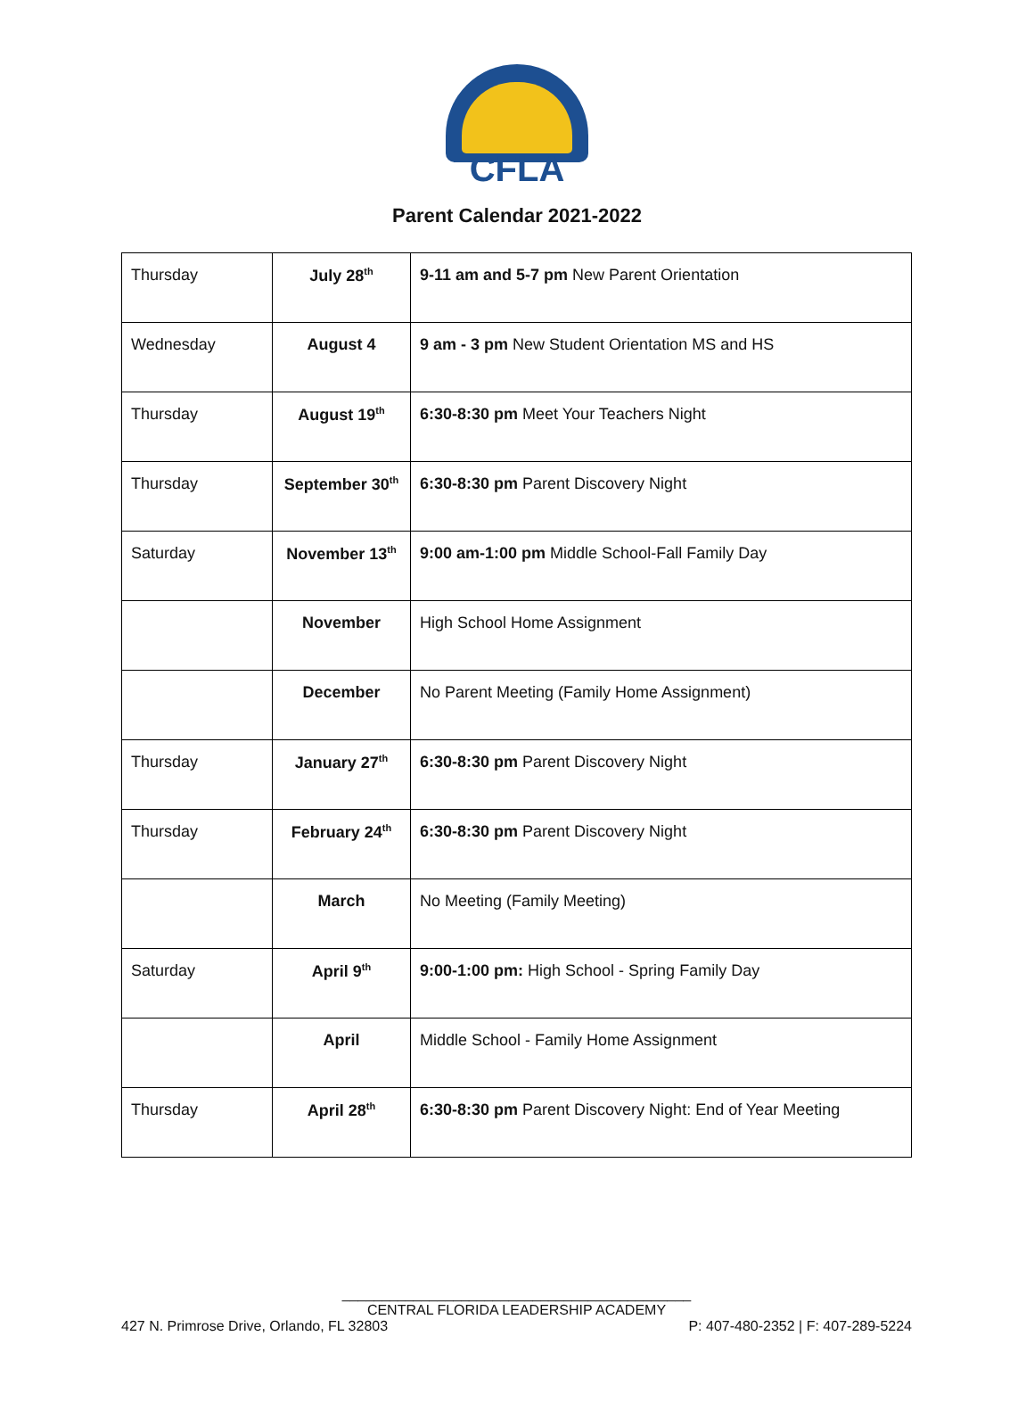CFLA
Parent Calendar 2021-2022
| Thursday | July 28<sup>th</sup> | 9-11 am and 5-7 pm New Parent Orientation |
| Wednesday | August 4 | 9 am - 3 pm New Student Orientation MS and HS |
| Thursday | August 19<sup>th</sup> | 6:30-8:30 pm Meet Your Teachers Night |
| Thursday | September 30<sup>th</sup> | 6:30-8:30 pm Parent Discovery Night |
| Saturday | November 13<sup>th</sup> | 9:00 am-1:00 pm Middle School-Fall Family Day |
| | November | High School Home Assignment |
| | December | No Parent Meeting (Family Home Assignment) |
| Thursday | January 27<sup>th</sup> | 6:30-8:30 pm Parent Discovery Night |
| Thursday | February 24<sup>th</sup> | 6:30-8:30 pm Parent Discovery Night |
| | March | No Meeting (Family Meeting) |
| Saturday | April 9<sup>th</sup> | 9:00-1:00 pm: High School - Spring Family Day |
| | April | Middle School - Family Home Assignment |
| Thursday | April 28<sup>th</sup> | 6:30-8:30 pm Parent Discovery Night: End of Year Meeting |
____________________________________________
CENTRAL FLORIDA LEADERSHIP ACADEMY
427 N. Primrose Drive, Orlando, FL 32803 P: 407-480-2352 | F: 407-289-5224